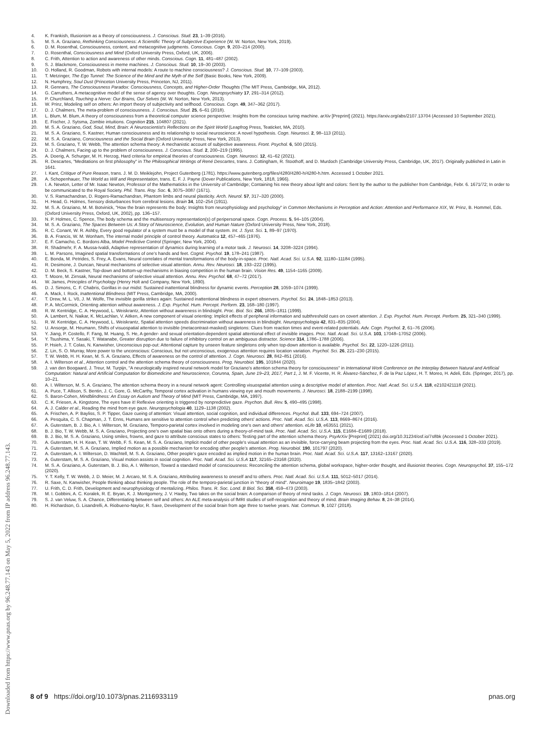4. K. Frankish, Illusionism as a theory of consciousness. J. Conscious. Stud. 23, 1–39 (2016).
5. M. S. A. Graziano, Rethinking Consciousness: A Scientific Theory of Subjective Experience (W. W. Norton, New York, 2019).
6. D. M. Rosenthal, Consciousness, content, and metacognitive judgments. Conscious. Cogn. 9, 203–214 (2000).
7. D. Rosenthal, Consciousness and Mind (Oxford University Press, Oxford, UK, 2006).
8. C. Frith, Attention to action and awareness of other minds. Conscious. Cogn. 11, 481–487 (2002).
9. S. J. Blackmore, Consciousness in meme machines. J. Conscious. Stud. 10, 19–30 (2003).
10. O. Holland, R. Goodman, Robots with internal models: A route to machine consciousness? J. Conscious. Stud. 10, 77–109 (2003).
11. T. Metzinger, The Ego Tunnel: The Science of the Mind and the Myth of the Self (Basic Books, New York, 2009).
12. N. Humphrey, Soul Dust (Princeton University Press, Princeton, NJ, 2011).
13. R. Gennaro, The Consciousness Paradox: Consciousness, Concepts, and Higher-Order Thoughts (The MIT Press, Cambridge, MA, 2012).
14. G. Carruthers, A metacognitive model of the sense of agency over thoughts. Cogn. Neuropsychiatry 17, 291–314 (2012).
15. P. Churchland, Touching a Nerve: Our Brains, Our Selves (W. W. Norton, New York, 2013).
16. W. Prinz, Modeling self on others: An import theory of subjectivity and selfhood. Conscious. Cogn. 49, 347–362 (2017).
17. D. J. Chalmers, The meta-problem of consciousness. J. Conscious. Stud. 25, 6–61 (2018).
18. L. Blum, M. Blum, A theory of consciousness from a theoretical computer science perspective: Insights from the conscious turing machine. arXiv [Preprint] (2021). https://arxiv.org/abs/2107.13704 (Accessed 10 September 2021).
19. E. Fischer, J. Sytsma, Zombie intuitions. Cognition 215, 104807 (2021).
20. M. S. A. Graziano, God, Soul, Mind, Brain: A Neuroscientist's Reflections on the Spirit World (Leapfrog Press, Teaticket, MA, 2010).
21. M. S. A. Graziano, S. Kastner, Human consciousness and its relationship to social neuroscience: A novel hypothesis. Cogn. Neurosci. 2, 98–113 (2011).
22. M. S. A. Graziano, Consciousness and the Social Brain (Oxford University Press, New York, 2013).
23. M. S. Graziano, T. W. Webb, The attention schema theory: A mechanistic account of subjective awareness. Front. Psychol. 6, 500 (2015).
24. D. J. Chalmers, Facing up to the problem of consciousness. J. Conscious. Stud. 2, 200–219 (1995).
25. A. Doerig, A. Schurger, M. H. Herzog, Hard criteria for empirical theories of consciousness. Cogn. Neurosci. 12, 41–62 (2021).
26. R. Descartes, "Meditations on first philosophy" in The Philosophical Writings of René Descartes, trans. J. Cottingham, R. Stoothoff, and D. Murdoch (Cambridge University Press, Cambridge, UK, 2017). Originally published in Latin in 1641.
27. I. Kant, Critique of Pure Reason, trans. J. M. D. Meiklejohn, Project Gutenberg (1781). https://www.gutenberg.org/files/4280/4280-h/4280-h.htm. Accessed 1 October 2021.
28. A. Schopenhauer, The World as Will and Representation, trans. E. F. J. Payne (Dover Publications, New York, 1818, 1966).
29. I. A. Newton, Letter of Mr. Isaac Newton, Professor of the Mathematicks in the University of Cambridge; Containing his new theory about light and colors: Sent by the author to the publisher from Cambridge, Febr. 6. 1671/72; In order to be communicated to the Royal Society. Phil. Trans. Roy. Soc. 6, 3075–3087 (1671).
30. V. S. Ramachandran, D. Rogers-Ramachandran, Phantom limbs and neural plasticity. Arch. Neurol. 57, 317–320 (2000).
31. H. Head, G. Holmes, Sensory disturbances from cerebral lesions. Brain 34, 102–254 (1911).
32. M. S. A. Graziano, M. M. Botvinick, "How the brain represents the body: Insights from neurophysiology and psychology" in Common Mechanisms in Perception and Action: Attention and Performance XIX, W. Prinz, B. Hommel, Eds. (Oxford University Press, Oxford, UK, 2002), pp. 136–157.
33. N. P. Holmes, C. Spence, The body schema and the multisensory representation(s) of peripersonal space. Cogn. Process. 5, 94–105 (2004).
34. M. S. A. Graziano, The Spaces Between Us: A Story of Neuroscience, Evolution, and Human Nature (Oxford University Press, New York, 2018).
35. R. C. Conant, W. R. Ashby, Every good regulator of a system must be a model of that system. Int. J. Syst. Sci. 1, 89–97 (1970).
36. B. A. Francis, W. M. Wonham, The internal model principle of control theory. Automatica 12, 457–465 (1976).
37. E. F. Camacho, C. Bordons Alba, Model Predictive Control (Springer, New York, 2004).
38. R. Shadmehr, F. A. Mussa-Ivaldi, Adaptive representation of dynamics during learning of a motor task. J. Neurosci. 14, 3208–3224 (1994).
39. L. M. Parsons, Imagined spatial transformations of one's hands and feet. Cognit. Psychol. 19, 178–241 (1987).
40. E. Bonda, M. Petrides, S. Frey, A. Evans, Neural correlates of mental transformations of the body-in-space. Proc. Natl. Acad. Sci. U.S.A. 92, 11180–11184 (1995).
41. R. Desimone, J. Duncan, Neural mechanisms of selective visual attention. Annu. Rev. Neurosci. 18, 193–222 (1995).
42. D. M. Beck, S. Kastner, Top-down and bottom-up mechanisms in biasing competition in the human brain. Vision Res. 49, 1154–1165 (2009).
43. T. Moore, M. Zirnsak, Neural mechanisms of selective visual attention. Annu. Rev. Psychol. 68, 47–72 (2017).
44. W. James, Principles of Psychology (Henry Holt and Company, New York, 1890).
45. D. J. Simons, C. F. Chabris, Gorillas in our midst: Sustained inattentional blindness for dynamic events. Perception 28, 1059–1074 (1999).
46. A. Mack, I. Rock, Inattentional Blindness (MIT Press, Cambridge, MA, 2000).
47. T. Drew, M. L. Võ, J. M. Wolfe, The invisible gorilla strikes again: Sustained inattentional blindness in expert observers. Psychol. Sci. 24, 1848–1853 (2013).
48. P. A. McCormick, Orienting attention without awareness. J. Exp. Psychol. Hum. Percept. Perform. 23, 168–180 (1997).
49. R. W. Kentridge, C. A. Heywood, L. Weiskrantz, Attention without awareness in blindsight. Proc. Biol. Sci. 266, 1805–1811 (1999).
50. A. Lambert, N. Naikar, K. McLachlan, V. Aitken, A new component of visual orienting: Implicit effects of peripheral information and subthreshold cues on covert attention. J. Exp. Psychol. Hum. Percept. Perform. 25, 321–340 (1999).
51. R. W. Kentridge, C. A. Heywood, L. Weiskrantz, Spatial attention speeds discrimination without awareness in blindsight. Neuropsychologia 42, 831–835 (2004).
52. U. Ansorge, M. Heumann, Shifts of visuospatial attention to invisible (metacontrast-masked) singletons: Clues from reaction times and event-related potentials. Adv. Cogn. Psychol. 2, 61–76 (2006).
53. Y. Jiang, P. Costello, F. Fang, M. Huang, S. He, A gender- and sexual orientation-dependent spatial attentional effect of invisible images. Proc. Natl. Acad. Sci. U.S.A. 103, 17048–17052 (2006).
54. Y. Tsushima, Y. Sasaki, T. Watanabe, Greater disruption due to failure of inhibitory control on an ambiguous distractor. Science 314, 1786–1788 (2006).
55. P. Hsieh, J. T. Colas, N. Kanwisher, Unconscious pop-out: Attentional capture by unseen feature singletons only when top-down attention is available. Psychol. Sci. 22, 1220–1226 (2011).
56. Z. Lin, S. O. Murray, More power to the unconscious: Conscious, but not unconscious, exogenous attention requires location variation. Psychol. Sci. 26, 221–230 (2015).
57. T. W. Webb, H. H. Kean, M. S. A. Graziano, Effects of awareness on the control of attention. J. Cogn. Neurosci. 28, 842–851 (2016).
58. A. I. Wilterson et al., Attention control and the attention schema theory of consciousness. Prog. Neurobiol. 195, 101844 (2020).
59. J. van den Boogaard, J. Treur, M. Turpijn, "A neurologically inspired neural network model for Graziano's attention schema theory for consciousness" in International Work Conference on the Interplay Between Natural and Artificial Computation: Natural and Artificial Computation for Biomedicine and Neuroscience, Corunna, Spain, June 19–23, 2017, Part 1, J. M. F. Vicente, H. R. Álvarez-Sánchez, F. de la Paz López, H. T. Moreo, H. Adeli, Eds. (Springer, 2017), pp. 10–21.
60. A. I. Wilterson, M. S. A. Graziano, The attention schema theory in a neural network agent: Controlling visuospatial attention using a descriptive model of attention. Proc. Natl. Acad. Sci. U.S.A. 118, e2102421118 (2021).
61. A. Puce, T. Allison, S. Bentin, J. C. Gore, G. McCarthy, Temporal cortex activation in humans viewing eye and mouth movements. J. Neurosci. 18, 2188–2199 (1998).
62. S. Baron-Cohen, Mindblindness: An Essay on Autism and Theory of Mind (MIT Press, Cambridge, MA, 1997).
63. C. K. Friesen, A. Kingstone, The eyes have it! Reflexive orienting is triggered by nonpredictive gaze. Psychon. Bull. Rev. 5, 490–495 (1998).
64. A. J. Calder et al., Reading the mind from eye gaze. Neuropsychologia 40, 1129–1138 (2002).
65. A. Frischen, A. P. Bayliss, S. P. Tipper, Gaze cueing of attention: Visual attention, social cognition, and individual differences. Psychol. Bull. 133, 694–724 (2007).
66. A. Pesquita, C. S. Chapman, J. T. Enns, Humans are sensitive to attention control when predicting others' actions. Proc. Natl. Acad. Sci. U.S.A. 113, 8669–8674 (2016).
67. A. Guterstam, B. J. Bio, A. I. Wilterson, M. Graziano, Temporo-parietal cortex involved in modeling one's own and others' attention. eLife 10, e63551 (2021).
68. B. J. Bio, T. W. Webb, M. S. A. Graziano, Projecting one's own spatial bias onto others during a theory-of-mind task. Proc. Natl. Acad. Sci. U.S.A. 115, E1684–E1689 (2018).
69. B. J. Bio, M. S. A. Graziano, Using smiles, frowns, and gaze to attribute conscious states to others: Testing part of the attention schema theory. PsyArXiv [Preprint] (2021) doi.org/10.31234/osf.io/7s8bk (Accessed 1 October 2021).
70. A. Guterstam, H. H. Kean, T. W. Webb, F. S. Kean, M. S. A. Graziano, Implicit model of other people's visual attention as an invisible, force-carrying beam projecting from the eyes. Proc. Natl. Acad. Sci. U.S.A. 116, 328–333 (2019).
71. A. Guterstam, M. S. A. Graziano, Implied motion as a possible mechanism for encoding other people's attention. Prog. Neurobiol. 190, 101797 (2020).
72. A. Guterstam, A. I. Wilterson, D. Wachtell, M. S. A. Graziano, Other people's gaze encoded as implied motion in the human brain. Proc. Natl. Acad. Sci. U.S.A. 117, 13162–13167 (2020).
73. A. Guterstam, M. S. A. Graziano, Visual motion assists in social cognition. Proc. Natl. Acad. Sci. U.S.A 117, 32165–23168 (2020).
74. M. S. A. Graziano, A. Guterstam, B. J. Bio, A. I. Wilterson, Toward a standard model of consciousness: Reconciling the attention schema, global workspace, higher-order thought, and illusionist theories. Cogn. Neuropsychol. 37, 155–172 (2020).
75. Y. T. Kelly, T. W. Webb, J. D. Meier, M. J. Arcaro, M. S. A. Graziano, Attributing awareness to oneself and to others. Proc. Natl. Acad. Sci. U.S.A. 111, 5012–5017 (2014).
76. R. Saxe, N. Kanwisher, People thinking about thinking people. The role of the temporo-parietal junction in "theory of mind". Neuroimage 19, 1835–1842 (2003).
77. U. Frith, C. D. Frith, Development and neurophysiology of mentalizing. Philos. Trans. R. Soc. Lond. B Biol. Sci. 358, 459–473 (2003).
78. M. I. Gobbini, A. C. Koralek, R. E. Bryan, K. J. Montgomery, J. V. Haxby, Two takes on the social brain: A comparison of theory of mind tasks. J. Cogn. Neurosci. 19, 1803–1814 (2007).
79. S. J. van Veluw, S. A. Chance, Differentiating between self and others: An ALE meta-analysis of fMRI studies of self-recognition and theory of mind. Brain Imaging Behav. 8, 24–38 (2014).
80. H. Richardson, G. Lisandrelli, A. Riobueno-Naylor, R. Saxe, Development of the social brain from age three to twelve years. Nat. Commun. 9, 1027 (2018).
Downloaded from https://www.pnas.org by 96.248.77.143 on May 5, 2022 from IP address 96.248.77.143.
8 of 9 https://doi.org/10.1073/pnas.2116933119 pnas.org